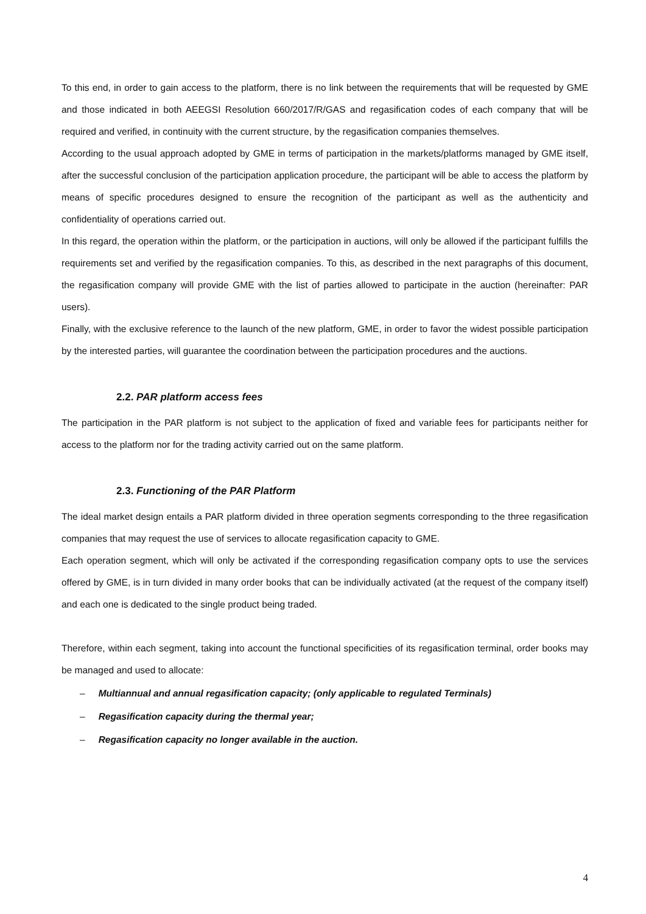To this end, in order to gain access to the platform, there is no link between the requirements that will be requested by GME and those indicated in both AEEGSI Resolution 660/2017/R/GAS and regasification codes of each company that will be required and verified, in continuity with the current structure, by the regasification companies themselves.
According to the usual approach adopted by GME in terms of participation in the markets/platforms managed by GME itself, after the successful conclusion of the participation application procedure, the participant will be able to access the platform by means of specific procedures designed to ensure the recognition of the participant as well as the authenticity and confidentiality of operations carried out.
In this regard, the operation within the platform, or the participation in auctions, will only be allowed if the participant fulfills the requirements set and verified by the regasification companies. To this, as described in the next paragraphs of this document, the regasification company will provide GME with the list of parties allowed to participate in the auction (hereinafter: PAR users).
Finally, with the exclusive reference to the launch of the new platform, GME, in order to favor the widest possible participation by the interested parties, will guarantee the coordination between the participation procedures and the auctions.
2.2. PAR platform access fees
The participation in the PAR platform is not subject to the application of fixed and variable fees for participants neither for access to the platform nor for the trading activity carried out on the same platform.
2.3. Functioning of the PAR Platform
The ideal market design entails a PAR platform divided in three operation segments corresponding to the three regasification companies that may request the use of services to allocate regasification capacity to GME.
Each operation segment, which will only be activated if the corresponding regasification company opts to use the services offered by GME, is in turn divided in many order books that can be individually activated (at the request of the company itself) and each one is dedicated to the single product being traded.
Therefore, within each segment, taking into account the functional specificities of its regasification terminal, order books may be managed and used to allocate:
– Multiannual and annual regasification capacity; (only applicable to regulated Terminals)
– Regasification capacity during the thermal year;
– Regasification capacity no longer available in the auction.
4